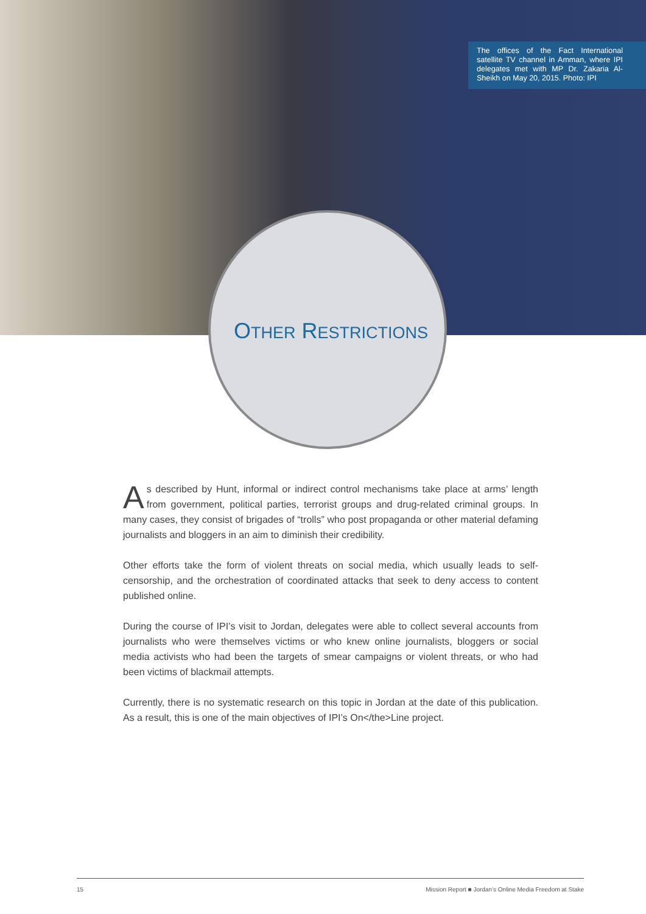The offices of the Fact International satellite TV channel in Amman, where IPI delegates met with MP Dr. Zakaria Al-Sheikh on May 20, 2015. Photo: IPI
OTHER RESTRICTIONS
As described by Hunt, informal or indirect control mechanisms take place at arms’ length from government, political parties, terrorist groups and drug-related criminal groups. In many cases, they consist of brigades of “trolls” who post propaganda or other material defaming journalists and bloggers in an aim to diminish their credibility.
Other efforts take the form of violent threats on social media, which usually leads to self-censorship, and the orchestration of coordinated attacks that seek to deny access to content published online.
During the course of IPI’s visit to Jordan, delegates were able to collect several accounts from journalists who were themselves victims or who knew online journalists, bloggers or social media activists who had been the targets of smear campaigns or violent threats, or who had been victims of blackmail attempts.
Currently, there is no systematic research on this topic in Jordan at the date of this publication. As a result, this is one of the main objectives of IPI’s On</the>Line project.
15 Mission Report ■ Jordan’s Online Media Freedom at Stake